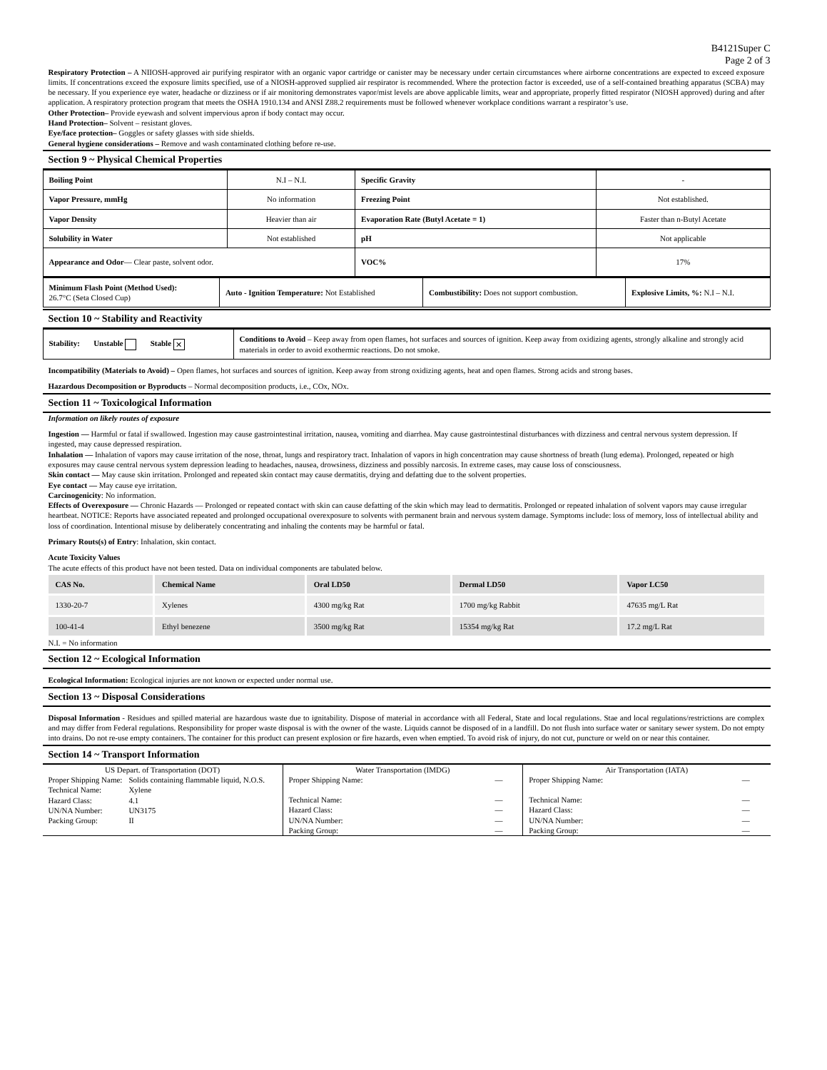B4121Super C
Page 2 of 3
Respiratory Protection – A NIIOSH-approved air purifying respirator with an organic vapor cartridge or canister may be necessary under certain circumstances where airborne concentrations are expected to exceed exposure limits. If concentrations exceed the exposure limits specified, use of a NIOSH-approved supplied air respirator is recommended. Where the protection factor is exceeded, use of a self-contained breathing apparatus (SCBA) may be necessary. If you experience eye water, headache or dizziness or if air monitoring demonstrates vapor/mist levels are above applicable limits, wear and appropriate, properly fitted respirator (NIOSH approved) during and after application. A respiratory protection program that meets the OSHA 1910.134 and ANSI Z88.2 requirements must be followed whenever workplace conditions warrant a respirator’s use.
Other Protection– Provide eyewash and solvent impervious apron if body contact may occur.
Hand Protection– Solvent – resistant gloves.
Eye/face protection– Goggles or safety glasses with side shields.
General hygiene considerations – Remove and wash contaminated clothing before re-use.
Section 9 ~ Physical Chemical Properties
| Boiling Point | N.I – N.I. | Specific Gravity | - |
| Vapor Pressure, mmHg | No information | Freezing Point | Not established. |
| Vapor Density | Heavier than air | Evaporation Rate (Butyl Acetate = 1) | Faster than n-Butyl Acetate |
| Solubility in Water | Not established | pH | Not applicable |
| Appearance and Odor — Clear paste, solvent odor. | | VOC% | 17% |
| Minimum Flash Point (Method Used): 26.7°C (Seta Closed Cup) | Auto - Ignition Temperature: Not Established | Combustibility: Does not support combustion. | Explosive Limits, %: N.I – N.I. |
Section 10 ~ Stability and Reactivity
| Stability: Unstable Stable ✕ | Conditions to Avoid – Keep away from open flames, hot surfaces and sources of ignition. Keep away from oxidizing agents, strongly alkaline and strongly acid materials in order to avoid exothermic reactions. Do not smoke. |
Incompatibility (Materials to Avoid) – Open flames, hot surfaces and sources of ignition. Keep away from strong oxidizing agents, heat and open flames. Strong acids and strong bases.
Hazardous Decomposition or Byproducts – Normal decomposition products, i.e., COx, NOx.
Section 11 ~ Toxicological Information
Information on likely routes of exposure
Ingestion — Harmful or fatal if swallowed. Ingestion may cause gastrointestinal irritation, nausea, vomiting and diarrhea. May cause gastrointestinal disturbances with dizziness and central nervous system depression. If ingested, may cause depressed respiration.
Inhalation — Inhalation of vapors may cause irritation of the nose, throat, lungs and respiratory tract. Inhalation of vapors in high concentration may cause shortness of breath (lung edema). Prolonged, repeated or high exposures may cause central nervous system depression leading to headaches, nausea, drowsiness, dizziness and possibly narcosis. In extreme cases, may cause loss of consciousness.
Skin contact — May cause skin irritation. Prolonged and repeated skin contact may cause dermatitis, drying and defatting due to the solvent properties.
Eye contact — May cause eye irritation.
Carcinogenicity: No information.
Effects of Overexposure — Chronic Hazards — Prolonged or repeated contact with skin can cause defatting of the skin which may lead to dermatitis. Prolonged or repeated inhalation of solvent vapors may cause irregular heartbeat. NOTICE: Reports have associated repeated and prolonged occupational overexposure to solvents with permanent brain and nervous system damage. Symptoms include: loss of memory, loss of intellectual ability and loss of coordination. Intentional misuse by deliberately concentrating and inhaling the contents may be harmful or fatal.
Primary Routs(s) of Entry: Inhalation, skin contact.
Acute Toxicity Values
The acute effects of this product have not been tested. Data on individual components are tabulated below.
| CAS No. | Chemical Name | Oral LD50 | Dermal LD50 | Vapor LC50 |
| 1330-20-7 | Xylenes | 4300 mg/kg Rat | 1700 mg/kg Rabbit | 47635 mg/L Rat |
| 100-41-4 | Ethyl benezene | 3500 mg/kg Rat | 15354 mg/kg Rat | 17.2 mg/L Rat |
N.I. = No information
Section 12 ~ Ecological Information
Ecological Information: Ecological injuries are not known or expected under normal use.
Section 13 ~ Disposal Considerations
Disposal Information - Residues and spilled material are hazardous waste due to ignitability. Dispose of material in accordance with all Federal, State and local regulations. Stae and local regulations/restrictions are complex and may differ from Federal regulations. Responsibility for proper waste disposal is with the owner of the waste. Liquids cannot be disposed of in a landfill. Do not flush into surface water or sanitary sewer system. Do not empty into drains. Do not re-use empty containers. The container for this product can present explosion or fire hazards, even when emptied. To avoid risk of injury, do not cut, puncture or weld on or near this container.
Section 14 ~ Transport Information
| US Depart. of Transportation (DOT) / Proper Shipping Name: / Solids containing flammable liquid, N.O.S. / / Technical Name: / Xylene / / Hazard Class: / 4.1 / / UN/NA Number: / UN3175 / / Packing Group: / II / | Water Transportation (IMDG) / Proper Shipping Name: / — / / Technical Name: / — / / Hazard Class: / — / / UN/NA Number: / — / / Packing Group: / — / | Air Transportation (IATA) / Proper Shipping Name: / — / / Technical Name: / — / / Hazard Class: / — / / UN/NA Number: / — / / Packing Group: / — / |